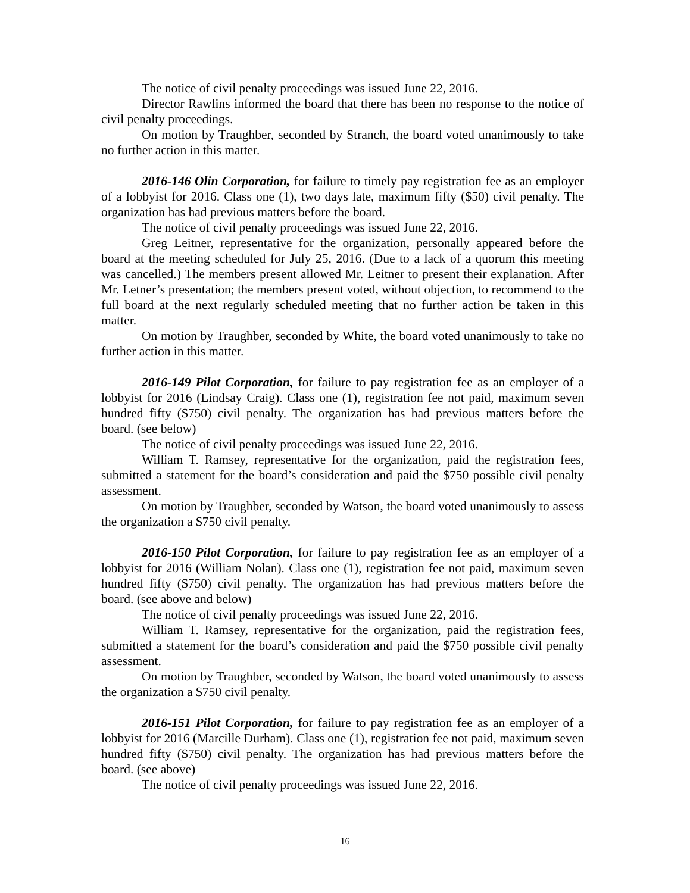The notice of civil penalty proceedings was issued June 22, 2016.
Director Rawlins informed the board that there has been no response to the notice of civil penalty proceedings.
On motion by Traughber, seconded by Stranch, the board voted unanimously to take no further action in this matter.
2016-146 Olin Corporation, for failure to timely pay registration fee as an employer of a lobbyist for 2016. Class one (1), two days late, maximum fifty ($50) civil penalty. The organization has had previous matters before the board.
The notice of civil penalty proceedings was issued June 22, 2016.
Greg Leitner, representative for the organization, personally appeared before the board at the meeting scheduled for July 25, 2016. (Due to a lack of a quorum this meeting was cancelled.) The members present allowed Mr. Leitner to present their explanation. After Mr. Letner’s presentation; the members present voted, without objection, to recommend to the full board at the next regularly scheduled meeting that no further action be taken in this matter.
On motion by Traughber, seconded by White, the board voted unanimously to take no further action in this matter.
2016-149 Pilot Corporation, for failure to pay registration fee as an employer of a lobbyist for 2016 (Lindsay Craig). Class one (1), registration fee not paid, maximum seven hundred fifty ($750) civil penalty. The organization has had previous matters before the board. (see below)
The notice of civil penalty proceedings was issued June 22, 2016.
William T. Ramsey, representative for the organization, paid the registration fees, submitted a statement for the board’s consideration and paid the $750 possible civil penalty assessment.
On motion by Traughber, seconded by Watson, the board voted unanimously to assess the organization a $750 civil penalty.
2016-150 Pilot Corporation, for failure to pay registration fee as an employer of a lobbyist for 2016 (William Nolan). Class one (1), registration fee not paid, maximum seven hundred fifty ($750) civil penalty. The organization has had previous matters before the board. (see above and below)
The notice of civil penalty proceedings was issued June 22, 2016.
William T. Ramsey, representative for the organization, paid the registration fees, submitted a statement for the board’s consideration and paid the $750 possible civil penalty assessment.
On motion by Traughber, seconded by Watson, the board voted unanimously to assess the organization a $750 civil penalty.
2016-151 Pilot Corporation, for failure to pay registration fee as an employer of a lobbyist for 2016 (Marcille Durham). Class one (1), registration fee not paid, maximum seven hundred fifty ($750) civil penalty. The organization has had previous matters before the board. (see above)
The notice of civil penalty proceedings was issued June 22, 2016.
16